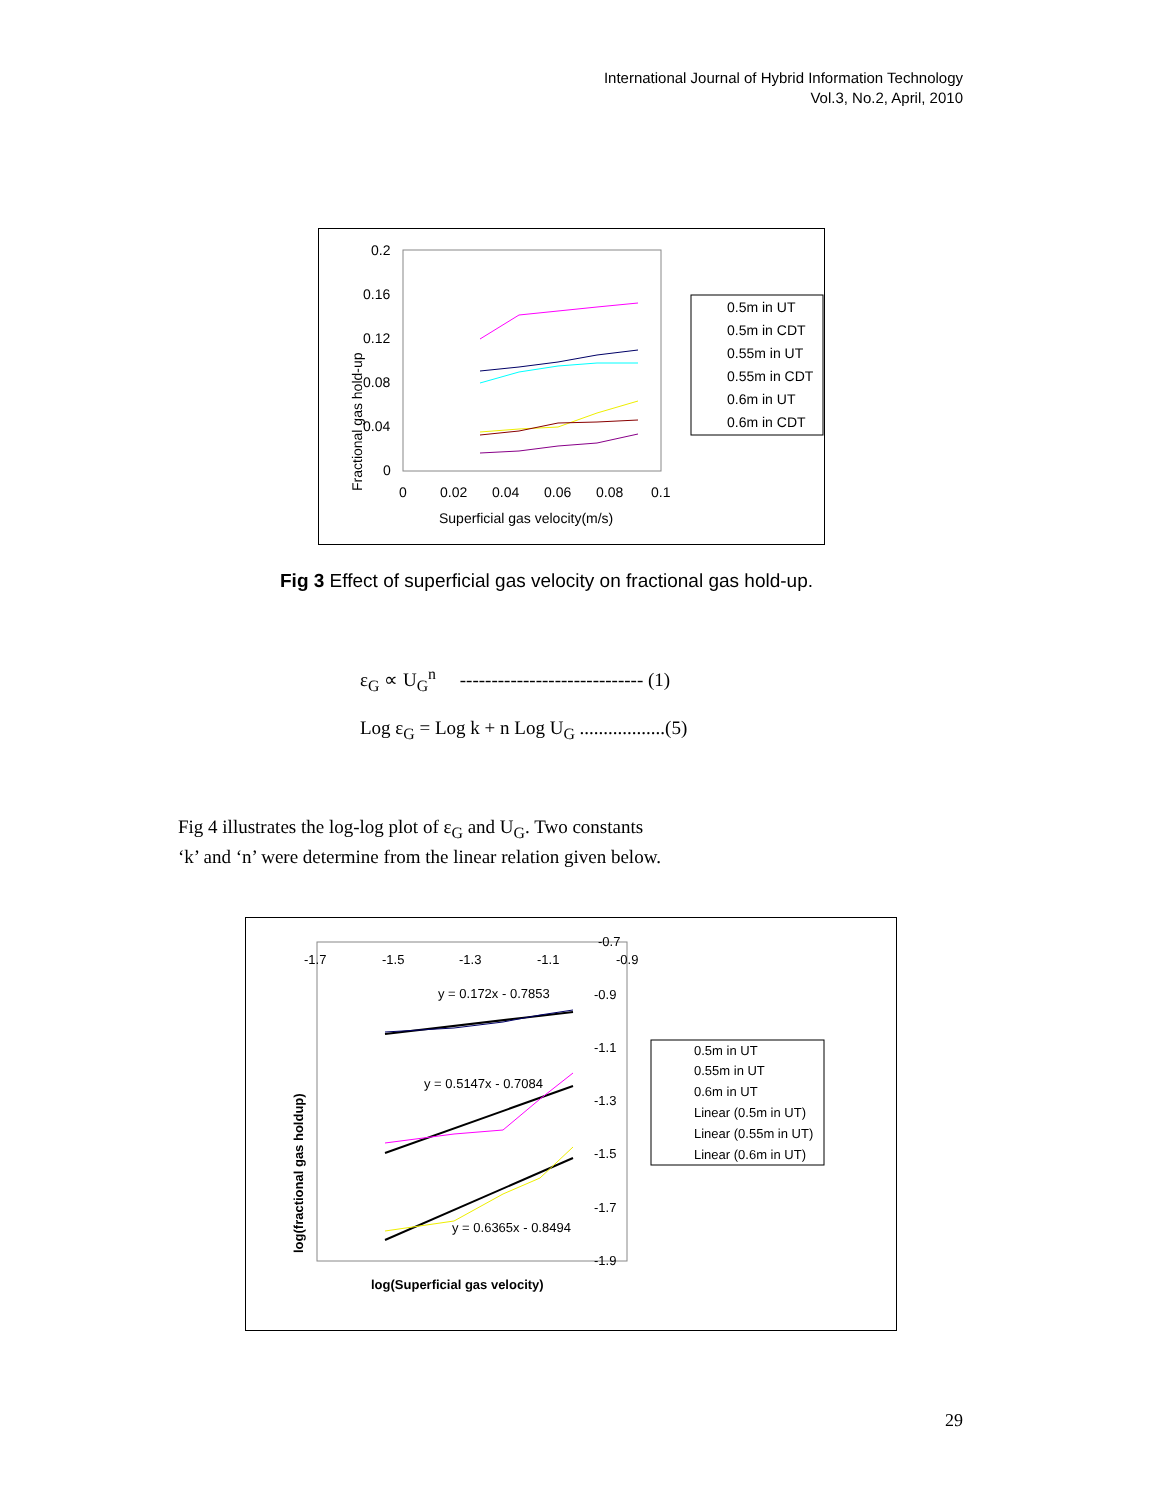International Journal of Hybrid Information Technology
Vol.3, No.2, April, 2010
0.2
0.16
0.12
0.08
0.04
0
0
0.02
0.04
0.06
0.08
0.1
Superficial gas velocity(m/s)
Fractional gas hold-up
0.5m in UT
0.5m in CDT
0.55m in UT
0.55m in CDT
0.6m in UT
0.6m in CDT
Fig 3 Effect of superficial gas velocity on fractional gas hold-up.
ε<sub>G</sub> ∝ U<sub>G</sub><sup>n</sup> ----------------------------- (1)
Log ε<sub>G</sub> = Log k + n Log U<sub>G</sub> ..................(5)
Fig 4 illustrates the log-log plot of ε<sub>G</sub> and U<sub>G</sub>. Two constants
‘k’ and ‘n’ were determine from the linear relation given below.
-1.7
-1.5
-1.3
-1.1
-0.9
-0.7
-0.9
-1.1
-1.3
-1.5
-1.7
-1.9
y = 0.172x - 0.7853
y = 0.5147x - 0.7084
y = 0.6365x - 0.8494
log(Superficial gas velocity)
log(fractional gas holdup)
0.5m in UT
0.55m in UT
0.6m in UT
Linear (0.5m in UT)
Linear (0.55m in UT)
Linear (0.6m in UT)
29